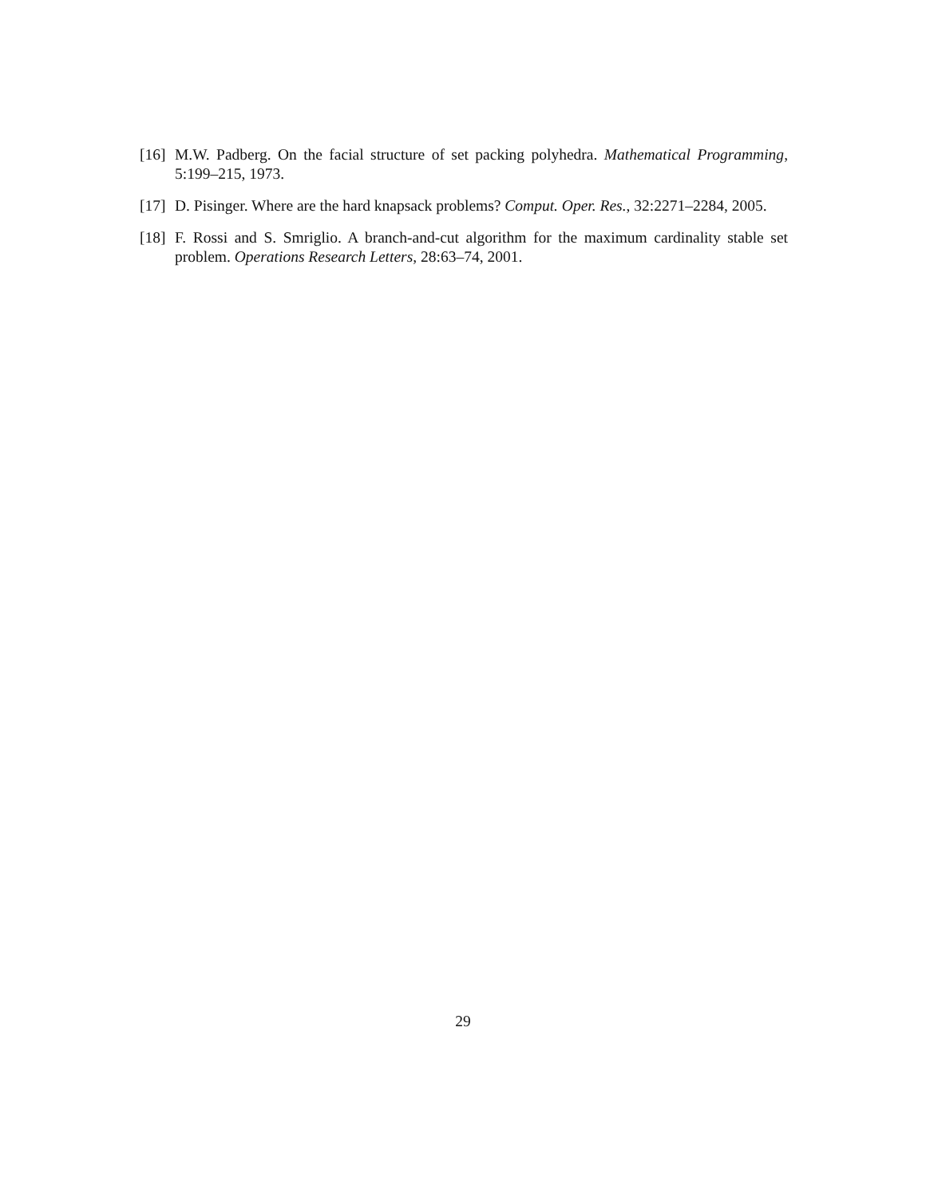[16] M.W. Padberg. On the facial structure of set packing polyhedra. Mathematical Programming, 5:199–215, 1973.
[17] D. Pisinger. Where are the hard knapsack problems? Comput. Oper. Res., 32:2271–2284, 2005.
[18] F. Rossi and S. Smriglio. A branch-and-cut algorithm for the maximum cardinality stable set problem. Operations Research Letters, 28:63–74, 2001.
29